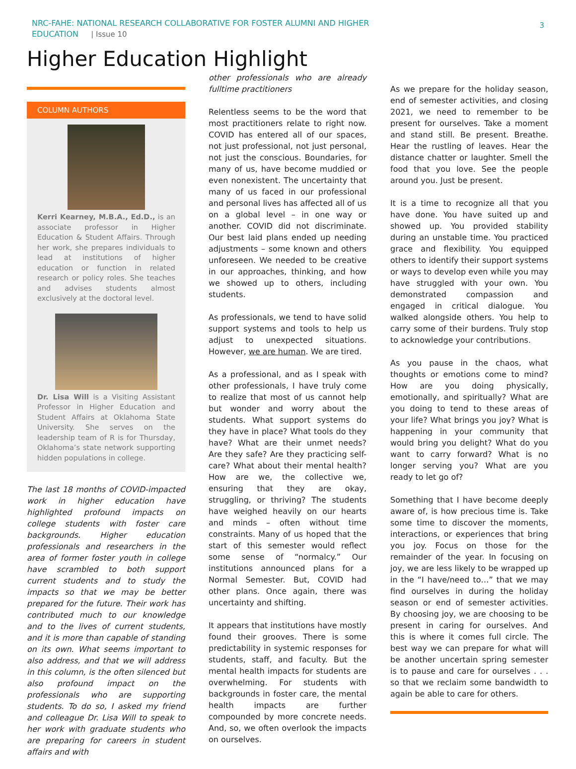NRC-FAHE: NATIONAL RESEARCH COLLABORATIVE FOR FOSTER ALUMNI AND HIGHER
EDUCATION | Issue 10
3
Higher Education Highlight
COLUMN AUTHORS
Kerri Kearney, M.B.A., Ed.D., is an associate professor in Higher Education & Student Affairs. Through her work, she prepares individuals to lead at institutions of higher education or function in related research or policy roles. She teaches and advises students almost exclusively at the doctoral level.
Dr. Lisa Will is a Visiting Assistant Professor in Higher Education and Student Affairs at Oklahoma State University. She serves on the leadership team of R is for Thursday, Oklahoma’s state network supporting hidden populations in college.
The last 18 months of COVID-impacted work in higher education have highlighted profound impacts on college students with foster care backgrounds. Higher education professionals and researchers in the area of former foster youth in college have scrambled to both support current students and to study the impacts so that we may be better prepared for the future. Their work has contributed much to our knowledge and to the lives of current students, and it is more than capable of standing on its own. What seems important to also address, and that we will address in this column, is the often silenced but also profound impact on the professionals who are supporting students. To do so, I asked my friend and colleague Dr. Lisa Will to speak to her work with graduate students who are preparing for careers in student affairs and with
other professionals who are already fulltime practitioners
Relentless seems to be the word that most practitioners relate to right now. COVID has entered all of our spaces, not just professional, not just personal, not just the conscious. Boundaries, for many of us, have become muddied or even nonexistent. The uncertainty that many of us faced in our professional and personal lives has affected all of us on a global level – in one way or another. COVID did not discriminate. Our best laid plans ended up needing adjustments – some known and others unforeseen. We needed to be creative in our approaches, thinking, and how we showed up to others, including students.
As professionals, we tend to have solid support systems and tools to help us adjust to unexpected situations. However, we are human. We are tired.
As a professional, and as I speak with other professionals, I have truly come to realize that most of us cannot help but wonder and worry about the students. What support systems do they have in place? What tools do they have? What are their unmet needs? Are they safe? Are they practicing self-care? What about their mental health? How are we, the collective we, ensuring that they are okay, struggling, or thriving? The students have weighed heavily on our hearts and minds – often without time constraints. Many of us hoped that the start of this semester would reflect some sense of “normalcy.” Our institutions announced plans for a Normal Semester. But, COVID had other plans. Once again, there was uncertainty and shifting.
It appears that institutions have mostly found their grooves. There is some predictability in systemic responses for students, staff, and faculty. But the mental health impacts for students are overwhelming. For students with backgrounds in foster care, the mental health impacts are further compounded by more concrete needs. And, so, we often overlook the impacts on ourselves.
As we prepare for the holiday season, end of semester activities, and closing 2021, we need to remember to be present for ourselves. Take a moment and stand still. Be present. Breathe. Hear the rustling of leaves. Hear the distance chatter or laughter. Smell the food that you love. See the people around you. Just be present.
It is a time to recognize all that you have done. You have suited up and showed up. You provided stability during an unstable time. You practiced grace and flexibility. You equipped others to identify their support systems or ways to develop even while you may have struggled with your own. You demonstrated compassion and engaged in critical dialogue. You walked alongside others. You help to carry some of their burdens. Truly stop to acknowledge your contributions.
As you pause in the chaos, what thoughts or emotions come to mind? How are you doing physically, emotionally, and spiritually? What are you doing to tend to these areas of your life? What brings you joy? What is happening in your community that would bring you delight? What do you want to carry forward? What is no longer serving you? What are you ready to let go of?
Something that I have become deeply aware of, is how precious time is. Take some time to discover the moments, interactions, or experiences that bring you joy. Focus on those for the remainder of the year. In focusing on joy, we are less likely to be wrapped up in the “I have/need to…” that we may find ourselves in during the holiday season or end of semester activities. By choosing joy, we are choosing to be present in caring for ourselves. And this is where it comes full circle. The best way we can prepare for what will be another uncertain spring semester is to pause and care for ourselves . . . so that we reclaim some bandwidth to again be able to care for others.